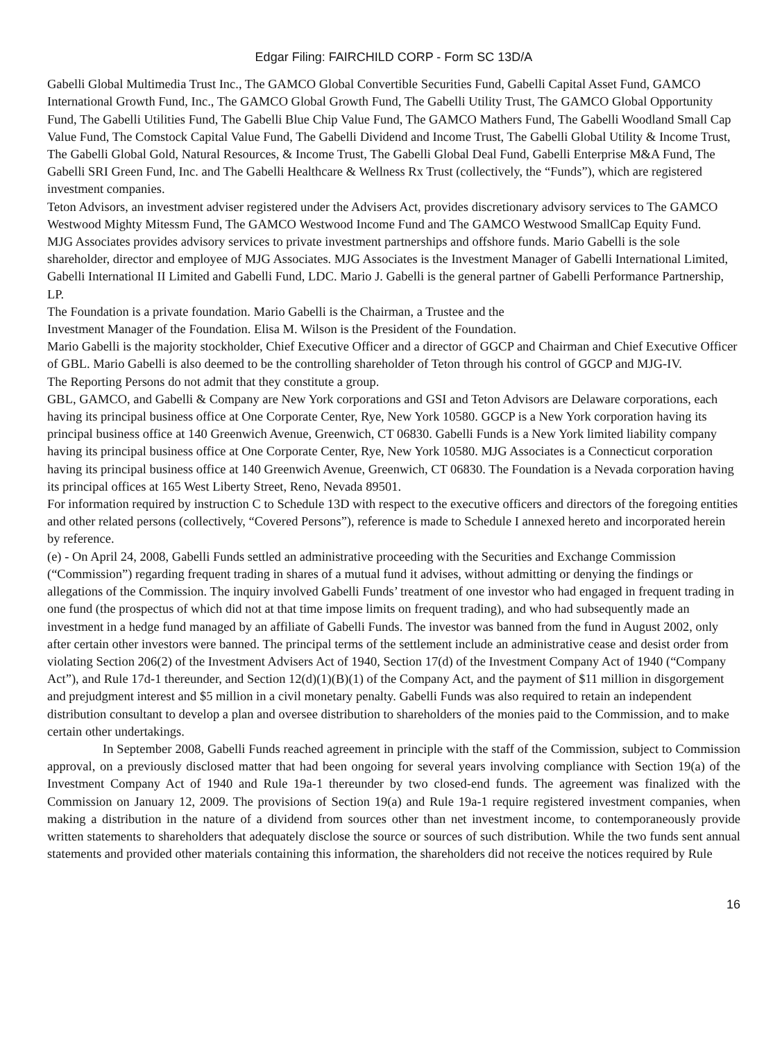Edgar Filing: FAIRCHILD CORP - Form SC 13D/A
Gabelli Global Multimedia Trust Inc., The GAMCO Global Convertible Securities Fund, Gabelli Capital Asset Fund, GAMCO International Growth Fund, Inc., The GAMCO Global Growth Fund, The Gabelli Utility Trust, The GAMCO Global Opportunity Fund, The Gabelli Utilities Fund, The Gabelli Blue Chip Value Fund, The GAMCO Mathers Fund, The Gabelli Woodland Small Cap Value Fund, The Comstock Capital Value Fund, The Gabelli Dividend and Income Trust, The Gabelli Global Utility & Income Trust, The Gabelli Global Gold, Natural Resources, & Income Trust, The Gabelli Global Deal Fund, Gabelli Enterprise M&A Fund, The Gabelli SRI Green Fund, Inc. and The Gabelli Healthcare & Wellness Rx Trust (collectively, the “Funds”), which are registered investment companies.
Teton Advisors, an investment adviser registered under the Advisers Act, provides discretionary advisory services to The GAMCO Westwood Mighty Mitessm Fund, The GAMCO Westwood Income Fund and The GAMCO Westwood SmallCap Equity Fund.
MJG Associates provides advisory services to private investment partnerships and offshore funds. Mario Gabelli is the sole shareholder, director and employee of MJG Associates. MJG Associates is the Investment Manager of Gabelli International Limited, Gabelli International II Limited and Gabelli Fund, LDC. Mario J. Gabelli is the general partner of Gabelli Performance Partnership, LP.
The Foundation is a private foundation. Mario Gabelli is the Chairman, a Trustee and the
Investment Manager of the Foundation. Elisa M. Wilson is the President of the Foundation.
Mario Gabelli is the majority stockholder, Chief Executive Officer and a director of GGCP and Chairman and Chief Executive Officer of GBL. Mario Gabelli is also deemed to be the controlling shareholder of Teton through his control of GGCP and MJG-IV.
The Reporting Persons do not admit that they constitute a group.
GBL, GAMCO, and Gabelli & Company are New York corporations and GSI and Teton Advisors are Delaware corporations, each having its principal business office at One Corporate Center, Rye, New York 10580. GGCP is a New York corporation having its principal business office at 140 Greenwich Avenue, Greenwich, CT 06830. Gabelli Funds is a New York limited liability company having its principal business office at One Corporate Center, Rye, New York 10580. MJG Associates is a Connecticut corporation having its principal business office at 140 Greenwich Avenue, Greenwich, CT 06830. The Foundation is a Nevada corporation having its principal offices at 165 West Liberty Street, Reno, Nevada 89501.
For information required by instruction C to Schedule 13D with respect to the executive officers and directors of the foregoing entities and other related persons (collectively, “Covered Persons”), reference is made to Schedule I annexed hereto and incorporated herein by reference.
(e) - On April 24, 2008, Gabelli Funds settled an administrative proceeding with the Securities and Exchange Commission (“Commission”) regarding frequent trading in shares of a mutual fund it advises, without admitting or denying the findings or allegations of the Commission. The inquiry involved Gabelli Funds’ treatment of one investor who had engaged in frequent trading in one fund (the prospectus of which did not at that time impose limits on frequent trading), and who had subsequently made an investment in a hedge fund managed by an affiliate of Gabelli Funds. The investor was banned from the fund in August 2002, only after certain other investors were banned. The principal terms of the settlement include an administrative cease and desist order from violating Section 206(2) of the Investment Advisers Act of 1940, Section 17(d) of the Investment Company Act of 1940 (“Company Act”), and Rule 17d-1 thereunder, and Section 12(d)(1)(B)(1) of the Company Act, and the payment of $11 million in disgorgement and prejudgment interest and $5 million in a civil monetary penalty. Gabelli Funds was also required to retain an independent distribution consultant to develop a plan and oversee distribution to shareholders of the monies paid to the Commission, and to make certain other undertakings.
In September 2008, Gabelli Funds reached agreement in principle with the staff of the Commission, subject to Commission approval, on a previously disclosed matter that had been ongoing for several years involving compliance with Section 19(a) of the Investment Company Act of 1940 and Rule 19a-1 thereunder by two closed-end funds. The agreement was finalized with the Commission on January 12, 2009. The provisions of Section 19(a) and Rule 19a-1 require registered investment companies, when making a distribution in the nature of a dividend from sources other than net investment income, to contemporaneously provide written statements to shareholders that adequately disclose the source or sources of such distribution. While the two funds sent annual statements and provided other materials containing this information, the shareholders did not receive the notices required by Rule
16